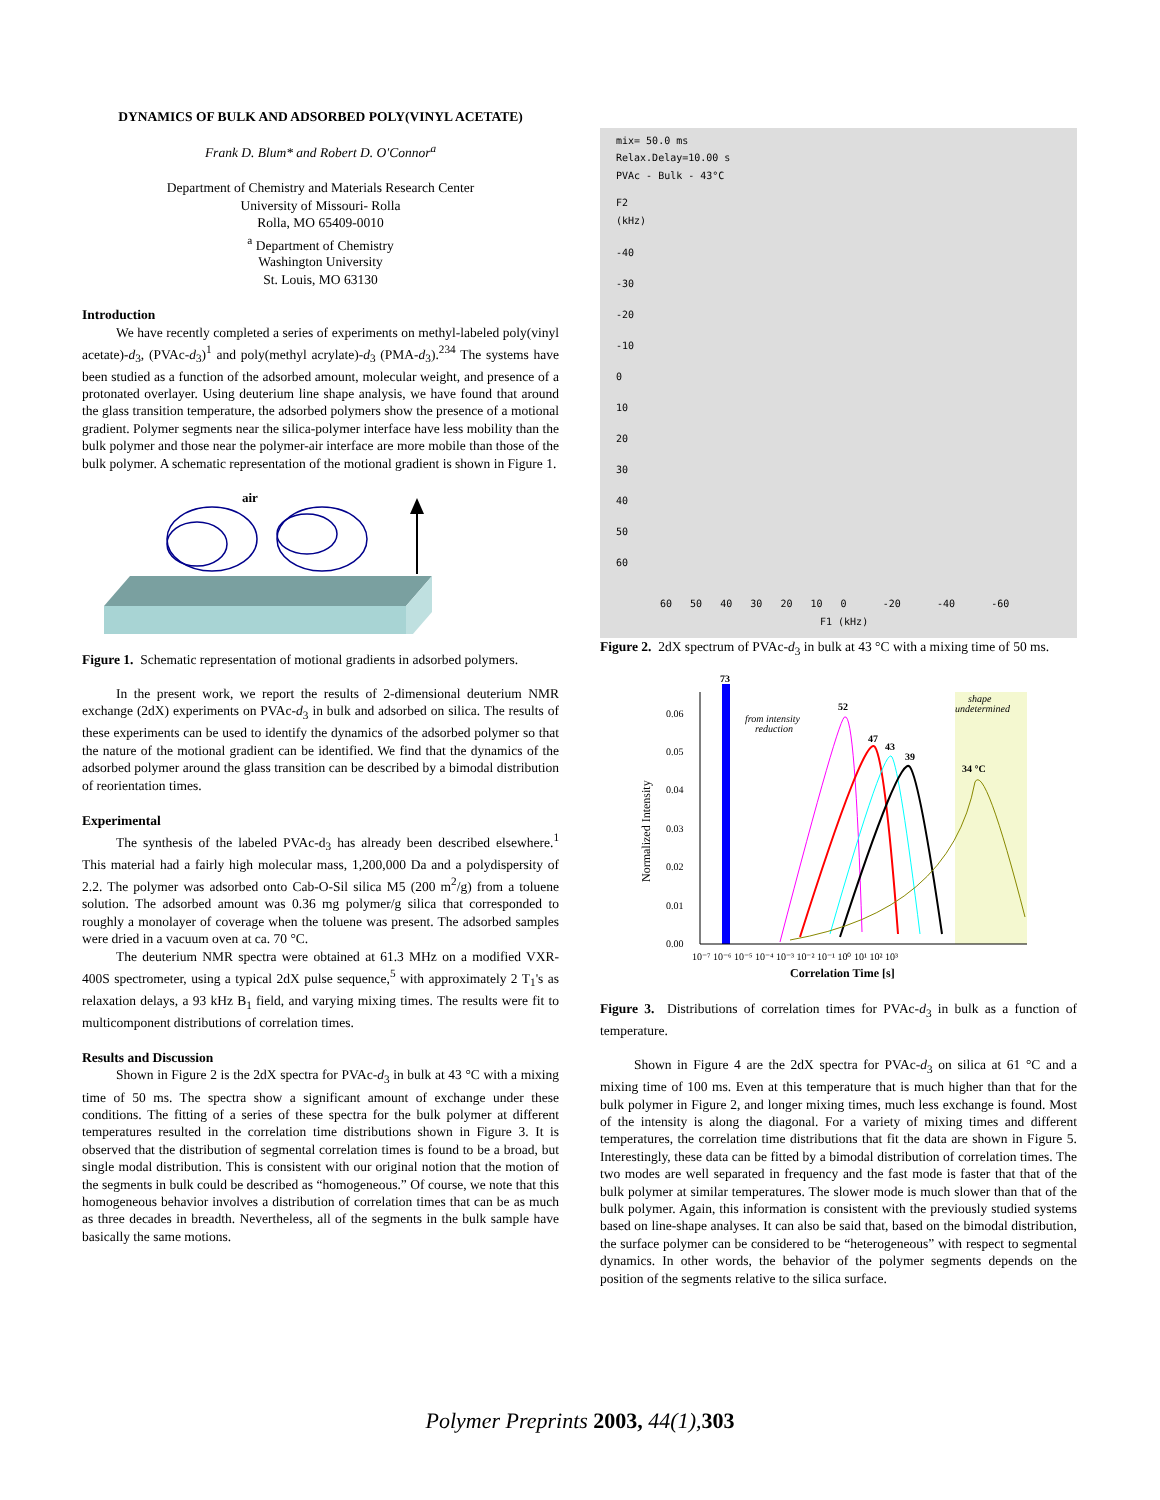DYNAMICS OF BULK AND ADSORBED POLY(VINYL ACETATE)
Frank D. Blum* and Robert D. O'Connor<sup>a</sup>
Department of Chemistry and Materials Research Center
University of Missouri- Rolla
Rolla, MO 65409-0010
<sup>a</sup> Department of Chemistry
Washington University
St. Louis, MO 63130
Introduction
We have recently completed a series of experiments on methyl-labeled poly(vinyl acetate)-d<sub>3</sub>, (PVAc-d<sub>3</sub>)<sup>1</sup> and poly(methyl acrylate)-d<sub>3</sub> (PMA-d<sub>3</sub>).<sup>234</sup> The systems have been studied as a function of the adsorbed amount, molecular weight, and presence of a protonated overlayer. Using deuterium line shape analysis, we have found that around the glass transition temperature, the adsorbed polymers show the presence of a motional gradient. Polymer segments near the silica-polymer interface have less mobility than the bulk polymer and those near the polymer-air interface are more mobile than those of the bulk polymer. A schematic representation of the motional gradient is shown in Figure 1.
air
Figure 1. Schematic representation of motional gradients in adsorbed polymers.
In the present work, we report the results of 2-dimensional deuterium NMR exchange (2dX) experiments on PVAc-d<sub>3</sub> in bulk and adsorbed on silica. The results of these experiments can be used to identify the dynamics of the adsorbed polymer so that the nature of the motional gradient can be identified. We find that the dynamics of the adsorbed polymer around the glass transition can be described by a bimodal distribution of reorientation times.
Experimental
The synthesis of the labeled PVAc-d<sub>3</sub> has already been described elsewhere.<sup>1</sup> This material had a fairly high molecular mass, 1,200,000 Da and a polydispersity of 2.2. The polymer was adsorbed onto Cab-O-Sil silica M5 (200 m<sup>2</sup>/g) from a toluene solution. The adsorbed amount was 0.36 mg polymer/g silica that corresponded to roughly a monolayer of coverage when the toluene was present. The adsorbed samples were dried in a vacuum oven at ca. 70 °C.
The deuterium NMR spectra were obtained at 61.3 MHz on a modified VXR-400S spectrometer, using a typical 2dX pulse sequence,<sup>5</sup> with approximately 2 T<sub>1</sub>'s as relaxation delays, a 93 kHz B<sub>1</sub> field, and varying mixing times. The results were fit to multicomponent distributions of correlation times.
Results and Discussion
Shown in Figure 2 is the 2dX spectra for PVAc-d<sub>3</sub> in bulk at 43 °C with a mixing time of 50 ms. The spectra show a significant amount of exchange under these conditions. The fitting of a series of these spectra for the bulk polymer at different temperatures resulted in the correlation time distributions shown in Figure 3. It is observed that the distribution of segmental correlation times is found to be a broad, but single modal distribution. This is consistent with our original notion that the motion of the segments in bulk could be described as “homogeneous.” Of course, we note that this homogeneous behavior involves a distribution of correlation times that can be as much as three decades in breadth. Nevertheless, all of the segments in the bulk sample have basically the same motions.
mix= 50.0 ms
Relax.Delay=10.00 s
PVAc - Bulk - 43°C
F2
(kHz)
-40
-30
-20
-10
0
10
20
30
40
50
60
60 50 40 30 20 10 0 -20 -40 -60
F1 (kHz)
Figure 2. 2dX spectrum of PVAc-d<sub>3</sub> in bulk at 43 °C with a mixing time of 50 ms.
shape
undetermined
73
from intensity
reduction
0.06
0.05
0.04
0.03
0.02
0.01
0.00
Normalized Intensity
52
47
43
39
34 °C
10⁻⁷ 10⁻⁶ 10⁻⁵ 10⁻⁴ 10⁻³ 10⁻² 10⁻¹ 10⁰ 10¹ 10² 10³
Correlation Time [s]
Figure 3. Distributions of correlation times for PVAc-d<sub>3</sub> in bulk as a function of temperature.
Shown in Figure 4 are the 2dX spectra for PVAc-d<sub>3</sub> on silica at 61 °C and a mixing time of 100 ms. Even at this temperature that is much higher than that for the bulk polymer in Figure 2, and longer mixing times, much less exchange is found. Most of the intensity is along the diagonal. For a variety of mixing times and different temperatures, the correlation time distributions that fit the data are shown in Figure 5. Interestingly, these data can be fitted by a bimodal distribution of correlation times. The two modes are well separated in frequency and the fast mode is faster that that of the bulk polymer at similar temperatures. The slower mode is much slower than that of the bulk polymer. Again, this information is consistent with the previously studied systems based on line-shape analyses. It can also be said that, based on the bimodal distribution, the surface polymer can be considered to be “heterogeneous” with respect to segmental dynamics. In other words, the behavior of the polymer segments depends on the position of the segments relative to the silica surface.
Polymer Preprints 2003, 44(1), 303